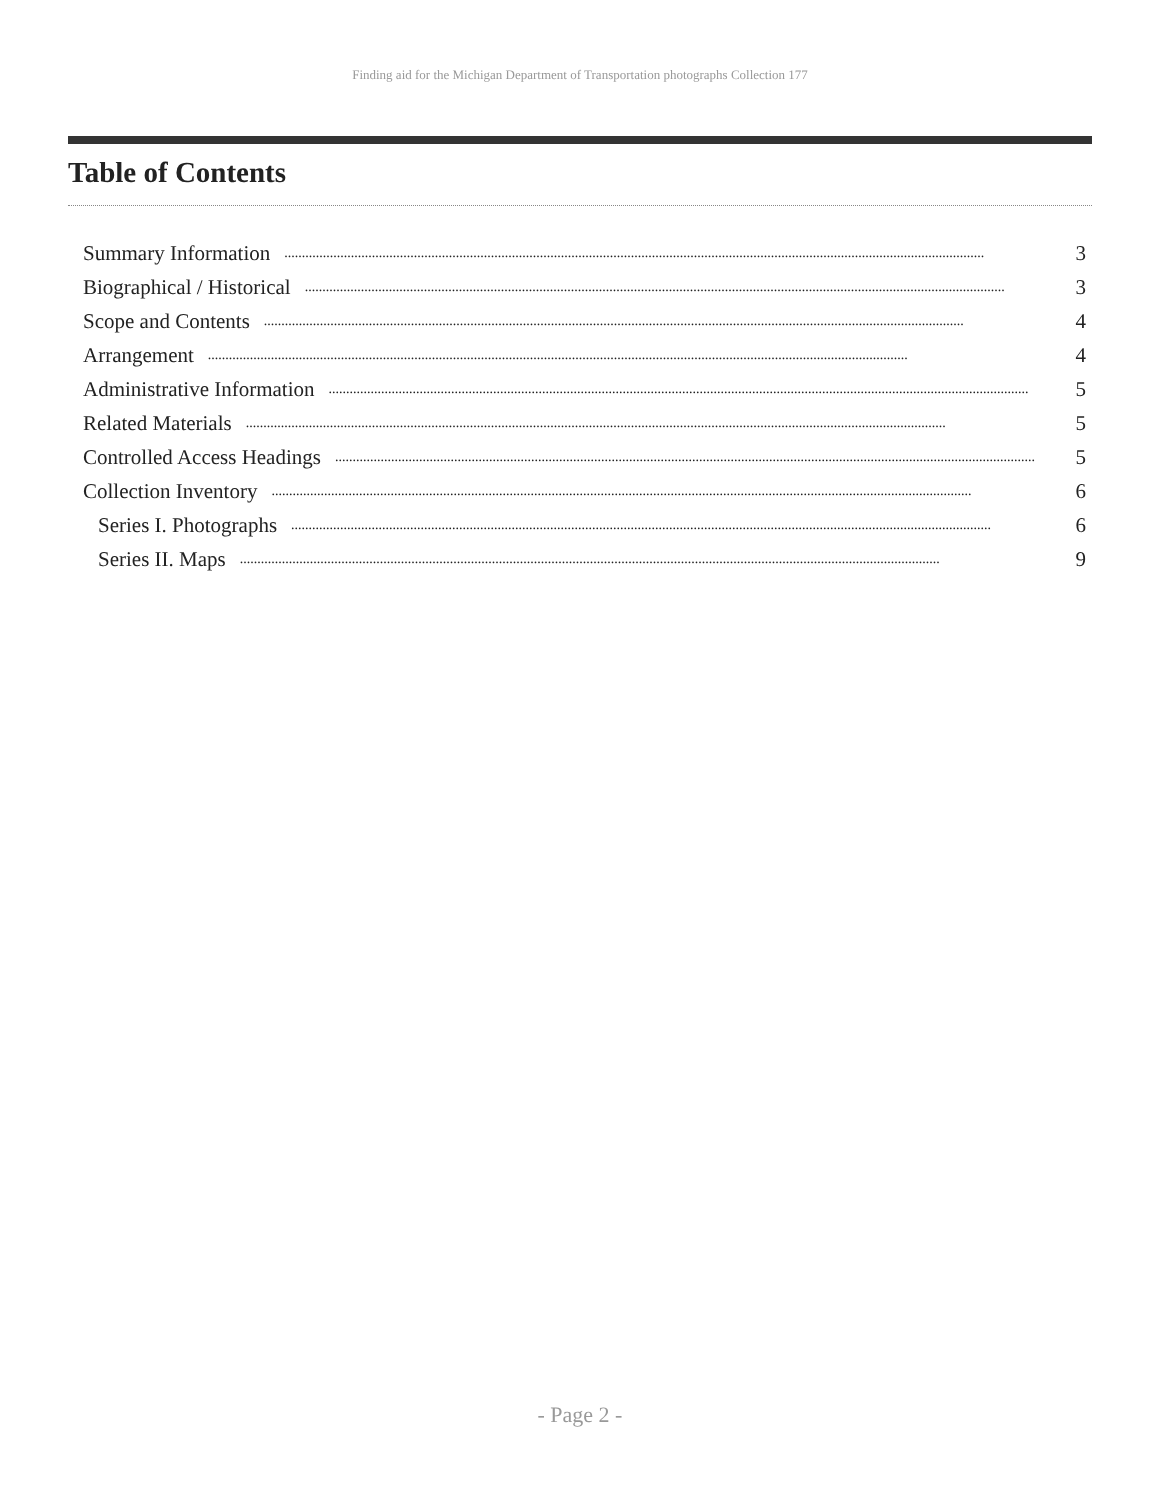Finding aid for the Michigan Department of Transportation photographs Collection 177
Table of Contents
Summary Information........................................................................................................................................................................................................ 3
Biographical / Historical........................................................................................................................................................................................................ 3
Scope and Contents........................................................................................................................................................................................................ 4
Arrangement........................................................................................................................................................................................................ 4
Administrative Information........................................................................................................................................................................................................ 5
Related Materials........................................................................................................................................................................................................ 5
Controlled Access Headings........................................................................................................................................................................................................ 5
Collection Inventory........................................................................................................................................................................................................ 6
Series I. Photographs........................................................................................................................................................................................................ 6
Series II. Maps........................................................................................................................................................................................................ 9
- Page 2 -